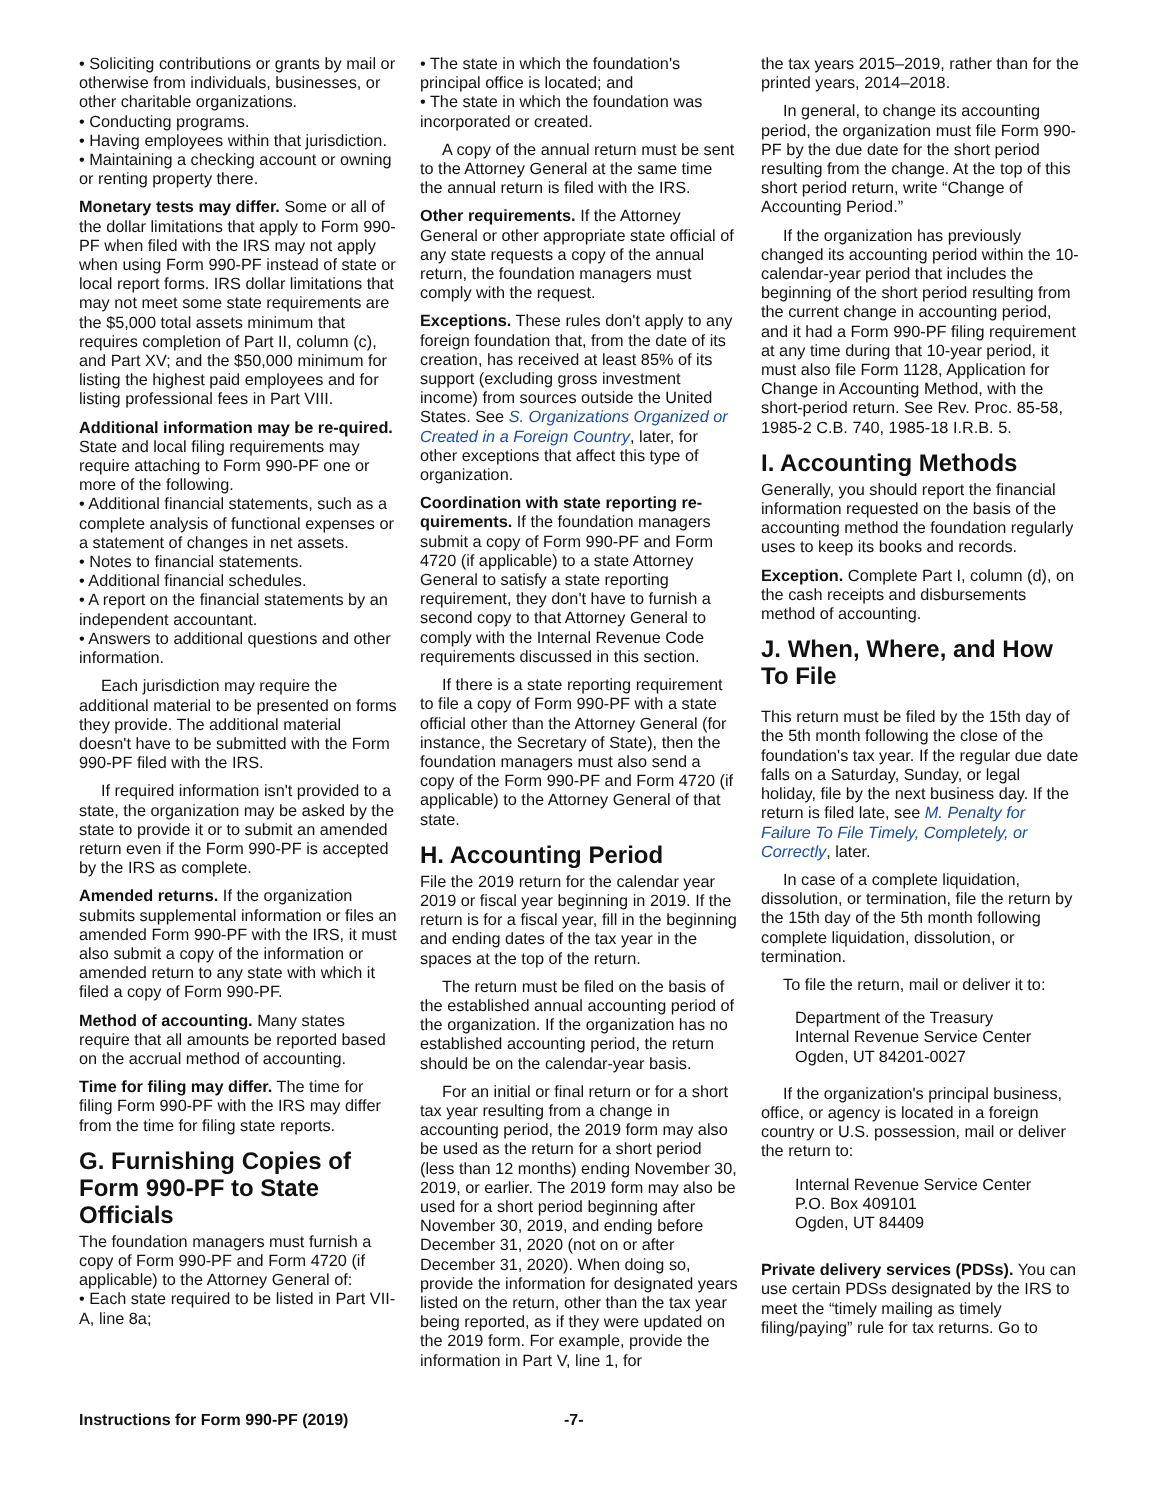• Soliciting contributions or grants by mail or otherwise from individuals, businesses, or other charitable organizations.
• Conducting programs.
• Having employees within that jurisdiction.
• Maintaining a checking account or owning or renting property there.
Monetary tests may differ. Some or all of the dollar limitations that apply to Form 990-PF when filed with the IRS may not apply when using Form 990-PF instead of state or local report forms. IRS dollar limitations that may not meet some state requirements are the $5,000 total assets minimum that requires completion of Part II, column (c), and Part XV; and the $50,000 minimum for listing the highest paid employees and for listing professional fees in Part VIII.
Additional information may be re-quired. State and local filing requirements may require attaching to Form 990-PF one or more of the following.
• Additional financial statements, such as a complete analysis of functional expenses or a statement of changes in net assets.
• Notes to financial statements.
• Additional financial schedules.
• A report on the financial statements by an independent accountant.
• Answers to additional questions and other information.
Each jurisdiction may require the additional material to be presented on forms they provide. The additional material doesn't have to be submitted with the Form 990-PF filed with the IRS.
If required information isn't provided to a state, the organization may be asked by the state to provide it or to submit an amended return even if the Form 990-PF is accepted by the IRS as complete.
Amended returns. If the organization submits supplemental information or files an amended Form 990-PF with the IRS, it must also submit a copy of the information or amended return to any state with which it filed a copy of Form 990-PF.
Method of accounting. Many states require that all amounts be reported based on the accrual method of accounting.
Time for filing may differ. The time for filing Form 990-PF with the IRS may differ from the time for filing state reports.
G. Furnishing Copies of Form 990-PF to State Officials
The foundation managers must furnish a copy of Form 990-PF and Form 4720 (if applicable) to the Attorney General of:
• Each state required to be listed in Part VII-A, line 8a;
• The state in which the foundation's principal office is located; and
• The state in which the foundation was incorporated or created.
A copy of the annual return must be sent to the Attorney General at the same time the annual return is filed with the IRS.
Other requirements. If the Attorney General or other appropriate state official of any state requests a copy of the annual return, the foundation managers must comply with the request.
Exceptions. These rules don't apply to any foreign foundation that, from the date of its creation, has received at least 85% of its support (excluding gross investment income) from sources outside the United States. See S. Organizations Organized or Created in a Foreign Country, later, for other exceptions that affect this type of organization.
Coordination with state reporting re-quirements. If the foundation managers submit a copy of Form 990-PF and Form 4720 (if applicable) to a state Attorney General to satisfy a state reporting requirement, they don't have to furnish a second copy to that Attorney General to comply with the Internal Revenue Code requirements discussed in this section.
If there is a state reporting requirement to file a copy of Form 990-PF with a state official other than the Attorney General (for instance, the Secretary of State), then the foundation managers must also send a copy of the Form 990-PF and Form 4720 (if applicable) to the Attorney General of that state.
H. Accounting Period
File the 2019 return for the calendar year 2019 or fiscal year beginning in 2019. If the return is for a fiscal year, fill in the beginning and ending dates of the tax year in the spaces at the top of the return.
The return must be filed on the basis of the established annual accounting period of the organization. If the organization has no established accounting period, the return should be on the calendar-year basis.
For an initial or final return or for a short tax year resulting from a change in accounting period, the 2019 form may also be used as the return for a short period (less than 12 months) ending November 30, 2019, or earlier. The 2019 form may also be used for a short period beginning after November 30, 2019, and ending before December 31, 2020 (not on or after December 31, 2020). When doing so, provide the information for designated years listed on the return, other than the tax year being reported, as if they were updated on the 2019 form. For example, provide the information in Part V, line 1, for
the tax years 2015–2019, rather than for the printed years, 2014–2018.
In general, to change its accounting period, the organization must file Form 990-PF by the due date for the short period resulting from the change. At the top of this short period return, write “Change of Accounting Period.”
If the organization has previously changed its accounting period within the 10-calendar-year period that includes the beginning of the short period resulting from the current change in accounting period, and it had a Form 990-PF filing requirement at any time during that 10-year period, it must also file Form 1128, Application for Change in Accounting Method, with the short-period return. See Rev. Proc. 85-58, 1985-2 C.B. 740, 1985-18 I.R.B. 5.
I. Accounting Methods
Generally, you should report the financial information requested on the basis of the accounting method the foundation regularly uses to keep its books and records.
Exception. Complete Part I, column (d), on the cash receipts and disbursements method of accounting.
J. When, Where, and How To File
This return must be filed by the 15th day of the 5th month following the close of the foundation's tax year. If the regular due date falls on a Saturday, Sunday, or legal holiday, file by the next business day. If the return is filed late, see M. Penalty for Failure To File Timely, Completely, or Correctly, later.
In case of a complete liquidation, dissolution, or termination, file the return by the 15th day of the 5th month following complete liquidation, dissolution, or termination.
To file the return, mail or deliver it to:
Department of the Treasury
Internal Revenue Service Center
Ogden, UT 84201-0027
If the organization's principal business, office, or agency is located in a foreign country or U.S. possession, mail or deliver the return to:
Internal Revenue Service Center
P.O. Box 409101
Ogden, UT 84409
Private delivery services (PDSs). You can use certain PDSs designated by the IRS to meet the “timely mailing as timely filing/paying” rule for tax returns. Go to
Instructions for Form 990-PF (2019) -7-